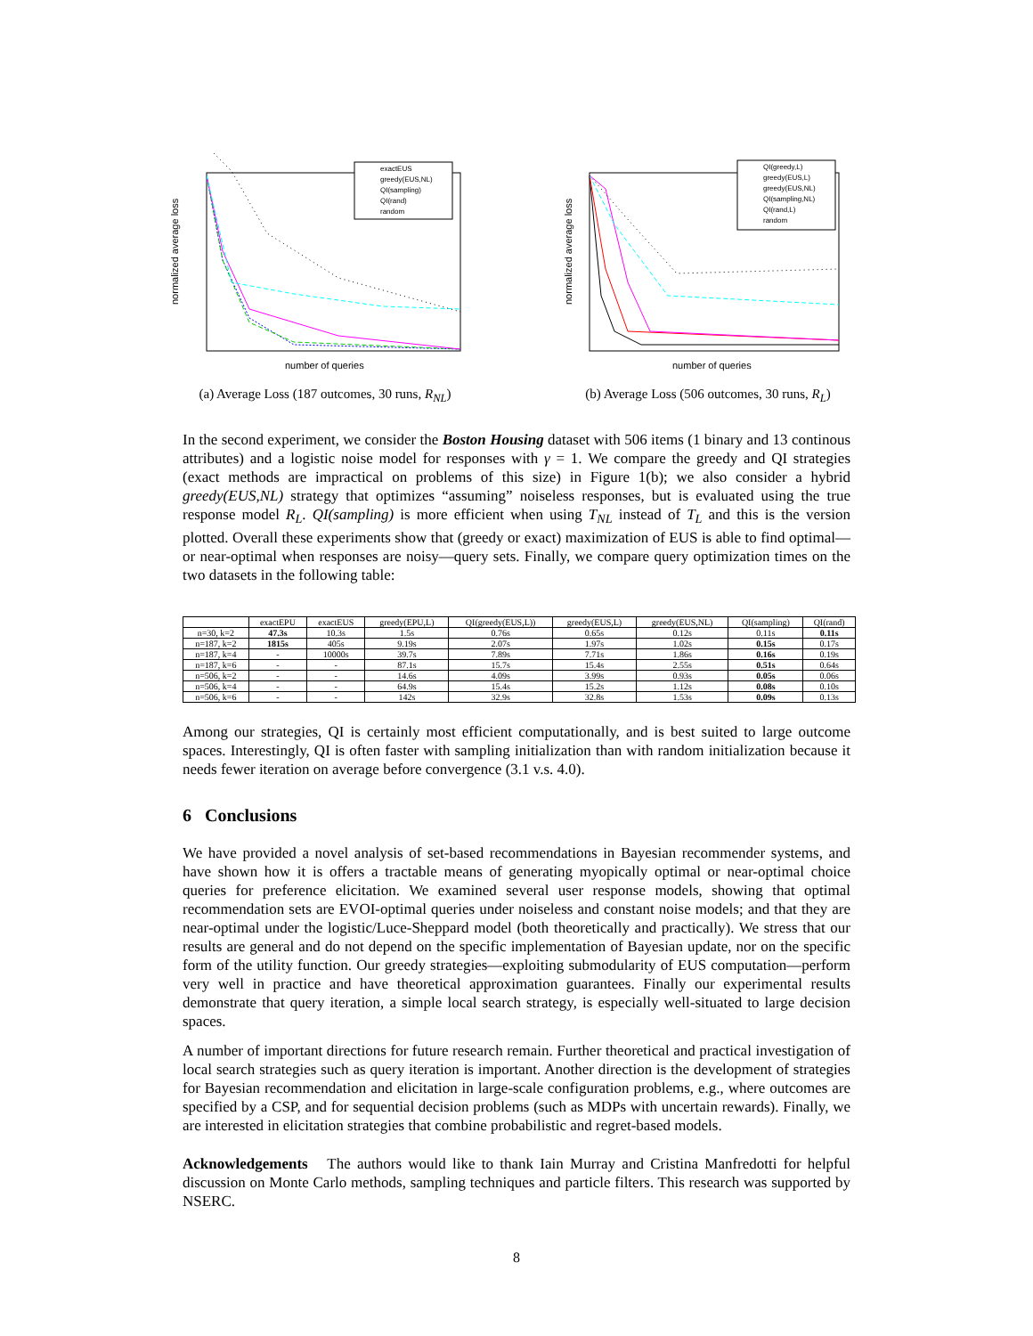normalized average loss
number of queries
exactEUS
greedy(EUS,NL)
QI(sampling)
QI(rand)
random
(a) Average Loss (187 outcomes, 30 runs, R<sub>NL</sub>)
normalized average loss
number of queries
QI(greedy,L)
greedy(EUS,L)
greedy(EUS,NL)
QI(sampling,NL)
QI(rand,L)
random
(b) Average Loss (506 outcomes, 30 runs, R<sub>L</sub>)
In the second experiment, we consider the Boston Housing dataset with 506 items (1 binary and 13 continous attributes) and a logistic noise model for responses with γ = 1. We compare the greedy and QI strategies (exact methods are impractical on problems of this size) in Figure 1(b); we also consider a hybrid greedy(EUS,NL) strategy that optimizes “assuming” noiseless responses, but is evaluated using the true response model R<sub>L</sub>. QI(sampling) is more efficient when using T<sub>NL</sub> instead of T<sub>L</sub> and this is the version plotted. Overall these experiments show that (greedy or exact) maximization of EUS is able to find optimal—or near-optimal when responses are noisy—query sets. Finally, we compare query optimization times on the two datasets in the following table:
| | exactEPU | exactEUS | greedy(EPU,L) | QI(greedy(EUS,L)) | greedy(EUS,L) | greedy(EUS,NL) | QI(sampling) | QI(rand) |
| --- | --- | --- | --- | --- | --- | --- | --- | --- |
| n=30, k=2 | 47.3s | 10.3s | 1.5s | 0.76s | 0.65s | 0.12s | 0.11s | 0.11s |
| n=187, k=2 | 1815s | 405s | 9.19s | 2.07s | 1.97s | 1.02s | 0.15s | 0.17s |
| n=187, k=4 | - | 10000s | 39.7s | 7.89s | 7.71s | 1.86s | 0.16s | 0.19s |
| n=187, k=6 | - | - | 87.1s | 15.7s | 15.4s | 2.55s | 0.51s | 0.64s |
| n=506, k=2 | - | - | 14.6s | 4.09s | 3.99s | 0.93s | 0.05s | 0.06s |
| n=506, k=4 | - | - | 64.9s | 15.4s | 15.2s | 1.12s | 0.08s | 0.10s |
| n=506, k=6 | - | - | 142s | 32.9s | 32.8s | 1.53s | 0.09s | 0.13s |
Among our strategies, QI is certainly most efficient computationally, and is best suited to large outcome spaces. Interestingly, QI is often faster with sampling initialization than with random initialization because it needs fewer iteration on average before convergence (3.1 v.s. 4.0).
6 Conclusions
We have provided a novel analysis of set-based recommendations in Bayesian recommender systems, and have shown how it is offers a tractable means of generating myopically optimal or near-optimal choice queries for preference elicitation. We examined several user response models, showing that optimal recommendation sets are EVOI-optimal queries under noiseless and constant noise models; and that they are near-optimal under the logistic/Luce-Sheppard model (both theoretically and practically). We stress that our results are general and do not depend on the specific implementation of Bayesian update, nor on the specific form of the utility function. Our greedy strategies—exploiting submodularity of EUS computation—perform very well in practice and have theoretical approximation guarantees. Finally our experimental results demonstrate that query iteration, a simple local search strategy, is especially well-situated to large decision spaces.
A number of important directions for future research remain. Further theoretical and practical investigation of local search strategies such as query iteration is important. Another direction is the development of strategies for Bayesian recommendation and elicitation in large-scale configuration problems, e.g., where outcomes are specified by a CSP, and for sequential decision problems (such as MDPs with uncertain rewards). Finally, we are interested in elicitation strategies that combine probabilistic and regret-based models.
Acknowledgements The authors would like to thank Iain Murray and Cristina Manfredotti for helpful discussion on Monte Carlo methods, sampling techniques and particle filters. This research was supported by NSERC.
8